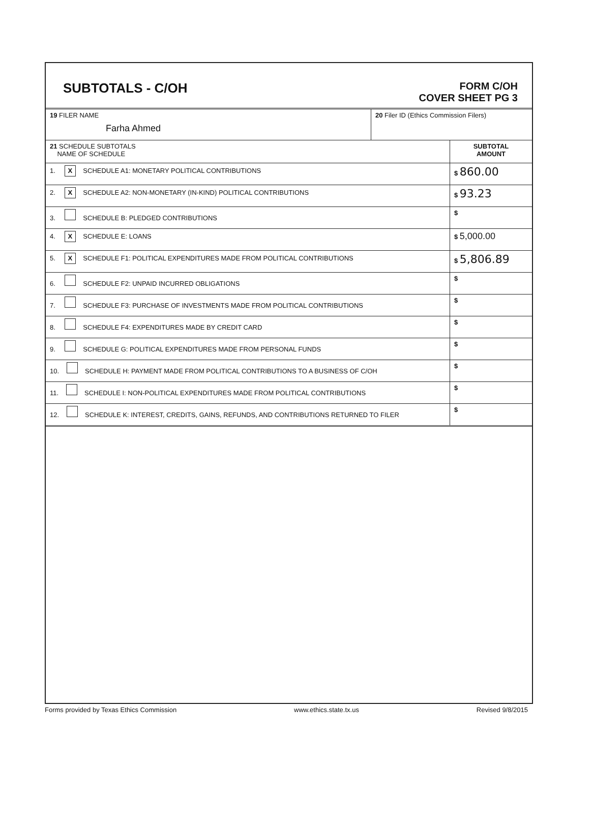SUBTOTALS - C/OH
FORM C/OH
COVER SHEET PG 3
| 19 FILER NAME Farha Ahmed | 20 Filer ID (Ethics Commission Filers) |
| 21 SCHEDULE SUBTOTALS NAME OF SCHEDULE | SUBTOTAL AMOUNT |
| 1. X SCHEDULE A1: MONETARY POLITICAL CONTRIBUTIONS | $ 860.00 |
| 2. X SCHEDULE A2: NON-MONETARY (IN-KIND) POLITICAL CONTRIBUTIONS | $ 93.23 |
| 3. SCHEDULE B: PLEDGED CONTRIBUTIONS | $ |
| 4. X SCHEDULE E: LOANS | $ 5,000.00 |
| 5. X SCHEDULE F1: POLITICAL EXPENDITURES MADE FROM POLITICAL CONTRIBUTIONS | $ 5,806.89 |
| 6. SCHEDULE F2: UNPAID INCURRED OBLIGATIONS | $ |
| 7. SCHEDULE F3: PURCHASE OF INVESTMENTS MADE FROM POLITICAL CONTRIBUTIONS | $ |
| 8. SCHEDULE F4: EXPENDITURES MADE BY CREDIT CARD | $ |
| 9. SCHEDULE G: POLITICAL EXPENDITURES MADE FROM PERSONAL FUNDS | $ |
| 10. SCHEDULE H: PAYMENT MADE FROM POLITICAL CONTRIBUTIONS TO A BUSINESS OF C/OH | $ |
| 11. SCHEDULE I: NON-POLITICAL EXPENDITURES MADE FROM POLITICAL CONTRIBUTIONS | $ |
| 12. SCHEDULE K: INTEREST, CREDITS, GAINS, REFUNDS, AND CONTRIBUTIONS RETURNED TO FILER | $ |
Forms provided by Texas Ethics Commission www.ethics.state.tx.us Revised 9/8/2015